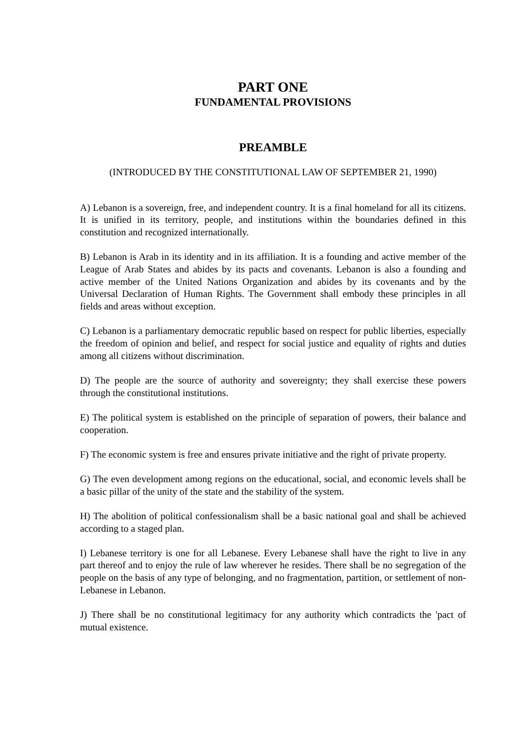PART ONE
FUNDAMENTAL PROVISIONS
PREAMBLE
(INTRODUCED BY THE CONSTITUTIONAL LAW OF SEPTEMBER 21, 1990)
A) Lebanon is a sovereign, free, and independent country. It is a final homeland for all its citizens. It is unified in its territory, people, and institutions within the boundaries defined in this constitution and recognized internationally.
B) Lebanon is Arab in its identity and in its affiliation. It is a founding and active member of the League of Arab States and abides by its pacts and covenants. Lebanon is also a founding and active member of the United Nations Organization and abides by its covenants and by the Universal Declaration of Human Rights. The Government shall embody these principles in all fields and areas without exception.
C) Lebanon is a parliamentary democratic republic based on respect for public liberties, especially the freedom of opinion and belief, and respect for social justice and equality of rights and duties among all citizens without discrimination.
D) The people are the source of authority and sovereignty; they shall exercise these powers through the constitutional institutions.
E) The political system is established on the principle of separation of powers, their balance and cooperation.
F) The economic system is free and ensures private initiative and the right of private property.
G) The even development among regions on the educational, social, and economic levels shall be a basic pillar of the unity of the state and the stability of the system.
H) The abolition of political confessionalism shall be a basic national goal and shall be achieved according to a staged plan.
I) Lebanese territory is one for all Lebanese. Every Lebanese shall have the right to live in any part thereof and to enjoy the rule of law wherever he resides. There shall be no segregation of the people on the basis of any type of belonging, and no fragmentation, partition, or settlement of non-Lebanese in Lebanon.
J) There shall be no constitutional legitimacy for any authority which contradicts the 'pact of mutual existence.